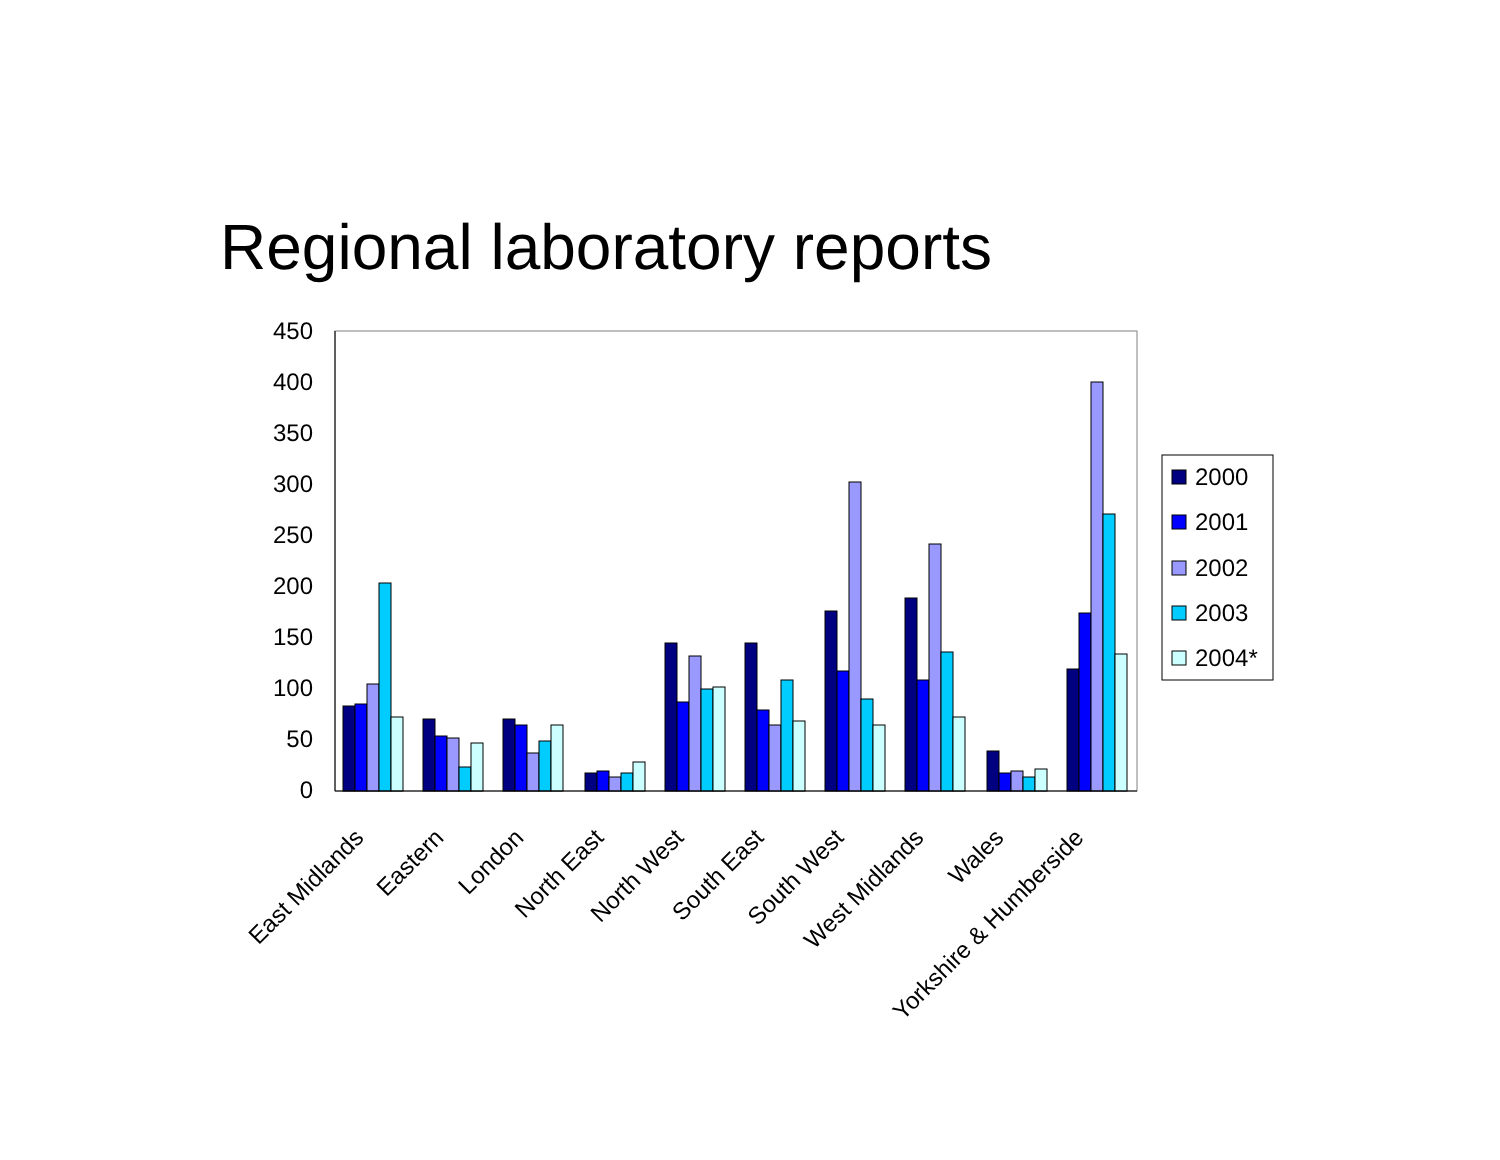Regional laboratory reports
450
400
350
300
250
200
150
100
50
0
East Midlands
Eastern
London
North East
North West
South East
South West
West Midlands
Wales
Yorkshire & Humberside
2000
2001
2002
2003
2004*